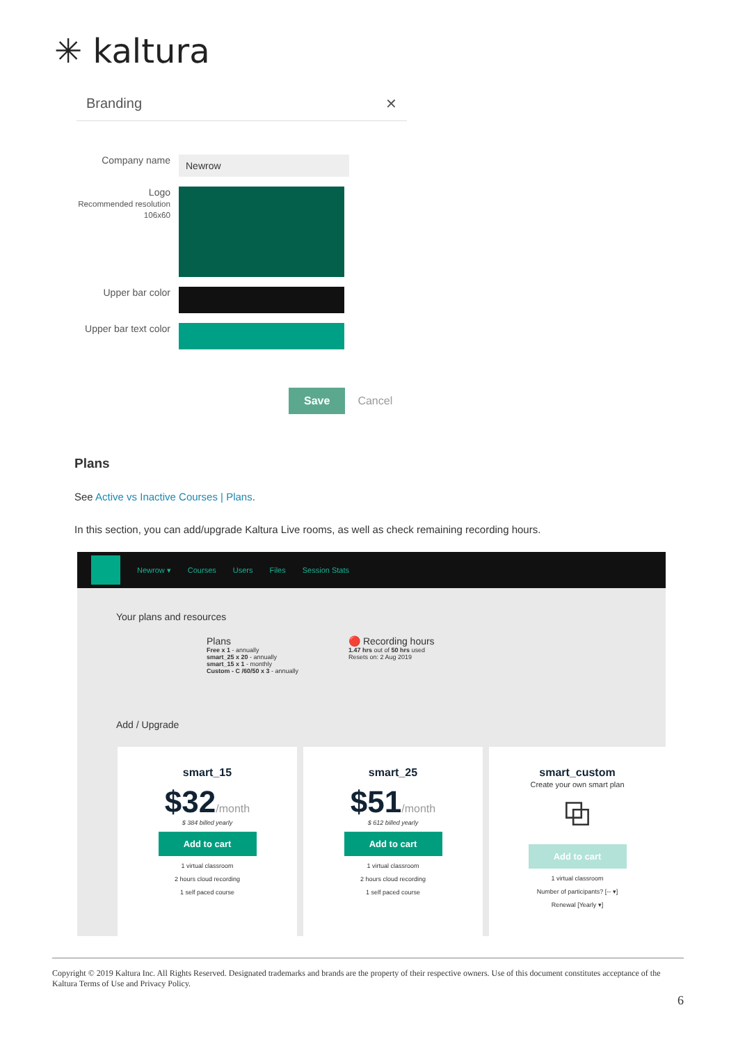✳ kaltura
Branding ✕
Company name
Newrow
Logo
Recommended resolution 106x60
Upper bar color
Upper bar text color
Save Cancel
Plans
See Active vs Inactive Courses | Plans.
In this section, you can add/upgrade Kaltura Live rooms, as well as check remaining recording hours.
Newrow ▾ Courses Users Files Session Stats
Your plans and resources
Plans
Free x 1 - annually
smart_25 x 20 - annually
smart_15 x 1 - monthly
Custom - C /60/50 x 3 - annually
🔴 Recording hours
1.47 hrs out of 50 hrs used
Resets on: 2 Aug 2019
Add / Upgrade
smart_15
$32/month
$ 384 billed yearly
Add to cart
1 virtual classroom
2 hours cloud recording
1 self paced course
smart_25
$51/month
$ 612 billed yearly
Add to cart
1 virtual classroom
2 hours cloud recording
1 self paced course
smart_custom
Create your own smart plan
⧉
Add to cart
1 virtual classroom
Number of participants? [-- ▾]
Renewal [Yearly ▾]
Copyright © 2019 Kaltura Inc. All Rights Reserved. Designated trademarks and brands are the property of their respective owners. Use of this document constitutes acceptance of the Kaltura Terms of Use and Privacy Policy.
6